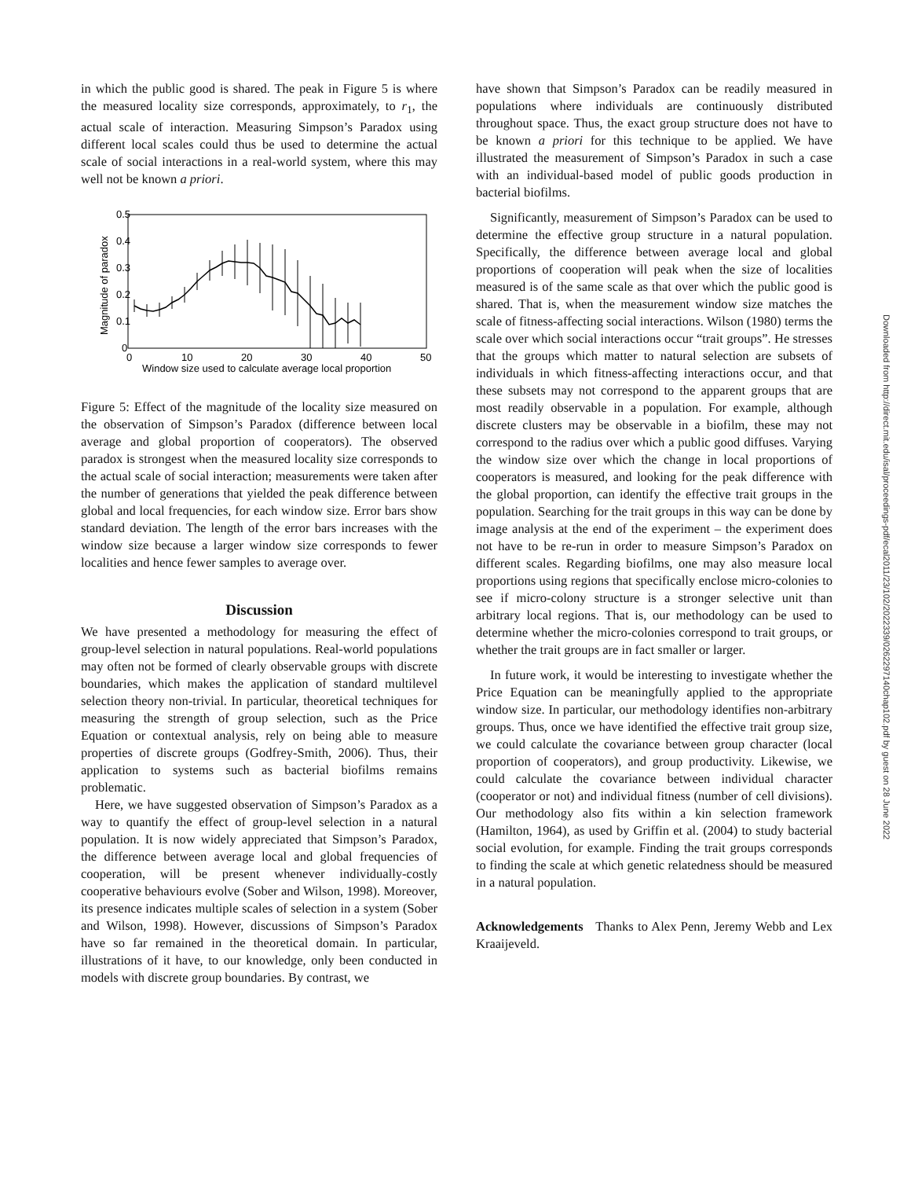in which the public good is shared. The peak in Figure 5 is where the measured locality size corresponds, approximately, to r<sub>1</sub>, the actual scale of interaction. Measuring Simpson’s Paradox using different local scales could thus be used to determine the actual scale of social interactions in a real-world system, where this may well not be known a priori.
0.5
0.4
0.3
0.2
0.1
0
0
10
20
30
40
50
Window size used to calculate average local proportion
Magnitude of paradox
Figure 5: Effect of the magnitude of the locality size measured on the observation of Simpson’s Paradox (difference between local average and global proportion of cooperators). The observed paradox is strongest when the measured locality size corresponds to the actual scale of social interaction; measurements were taken after the number of generations that yielded the peak difference between global and local frequencies, for each window size. Error bars show standard deviation. The length of the error bars increases with the window size because a larger window size corresponds to fewer localities and hence fewer samples to average over.
Discussion
We have presented a methodology for measuring the effect of group-level selection in natural populations. Real-world populations may often not be formed of clearly observable groups with discrete boundaries, which makes the application of standard multilevel selection theory non-trivial. In particular, theoretical techniques for measuring the strength of group selection, such as the Price Equation or contextual analysis, rely on being able to measure properties of discrete groups (Godfrey-Smith, 2006). Thus, their application to systems such as bacterial biofilms remains problematic.
Here, we have suggested observation of Simpson’s Paradox as a way to quantify the effect of group-level selection in a natural population. It is now widely appreciated that Simpson’s Paradox, the difference between average local and global frequencies of cooperation, will be present whenever individually-costly cooperative behaviours evolve (Sober and Wilson, 1998). Moreover, its presence indicates multiple scales of selection in a system (Sober and Wilson, 1998). However, discussions of Simpson’s Paradox have so far remained in the theoretical domain. In particular, illustrations of it have, to our knowledge, only been conducted in models with discrete group boundaries. By contrast, we
have shown that Simpson’s Paradox can be readily measured in populations where individuals are continuously distributed throughout space. Thus, the exact group structure does not have to be known a priori for this technique to be applied. We have illustrated the measurement of Simpson’s Paradox in such a case with an individual-based model of public goods production in bacterial biofilms.
Significantly, measurement of Simpson’s Paradox can be used to determine the effective group structure in a natural population. Specifically, the difference between average local and global proportions of cooperation will peak when the size of localities measured is of the same scale as that over which the public good is shared. That is, when the measurement window size matches the scale of fitness-affecting social interactions. Wilson (1980) terms the scale over which social interactions occur “trait groups”. He stresses that the groups which matter to natural selection are subsets of individuals in which fitness-affecting interactions occur, and that these subsets may not correspond to the apparent groups that are most readily observable in a population. For example, although discrete clusters may be observable in a biofilm, these may not correspond to the radius over which a public good diffuses. Varying the window size over which the change in local proportions of cooperators is measured, and looking for the peak difference with the global proportion, can identify the effective trait groups in the population. Searching for the trait groups in this way can be done by image analysis at the end of the experiment – the experiment does not have to be re-run in order to measure Simpson’s Paradox on different scales. Regarding biofilms, one may also measure local proportions using regions that specifically enclose micro-colonies to see if micro-colony structure is a stronger selective unit than arbitrary local regions. That is, our methodology can be used to determine whether the micro-colonies correspond to trait groups, or whether the trait groups are in fact smaller or larger.
In future work, it would be interesting to investigate whether the Price Equation can be meaningfully applied to the appropriate window size. In particular, our methodology identifies non-arbitrary groups. Thus, once we have identified the effective trait group size, we could calculate the covariance between group character (local proportion of cooperators), and group productivity. Likewise, we could calculate the covariance between individual character (cooperator or not) and individual fitness (number of cell divisions). Our methodology also fits within a kin selection framework (Hamilton, 1964), as used by Griffin et al. (2004) to study bacterial social evolution, for example. Finding the trait groups corresponds to finding the scale at which genetic relatedness should be measured in a natural population.
Acknowledgements Thanks to Alex Penn, Jeremy Webb and Lex Kraaijeveld.
Downloaded from http://direct.mit.edu/isal/proceedings-pdf/ecal2011/23/102/2022339/0262297140chap102.pdf by guest on 28 June 2022